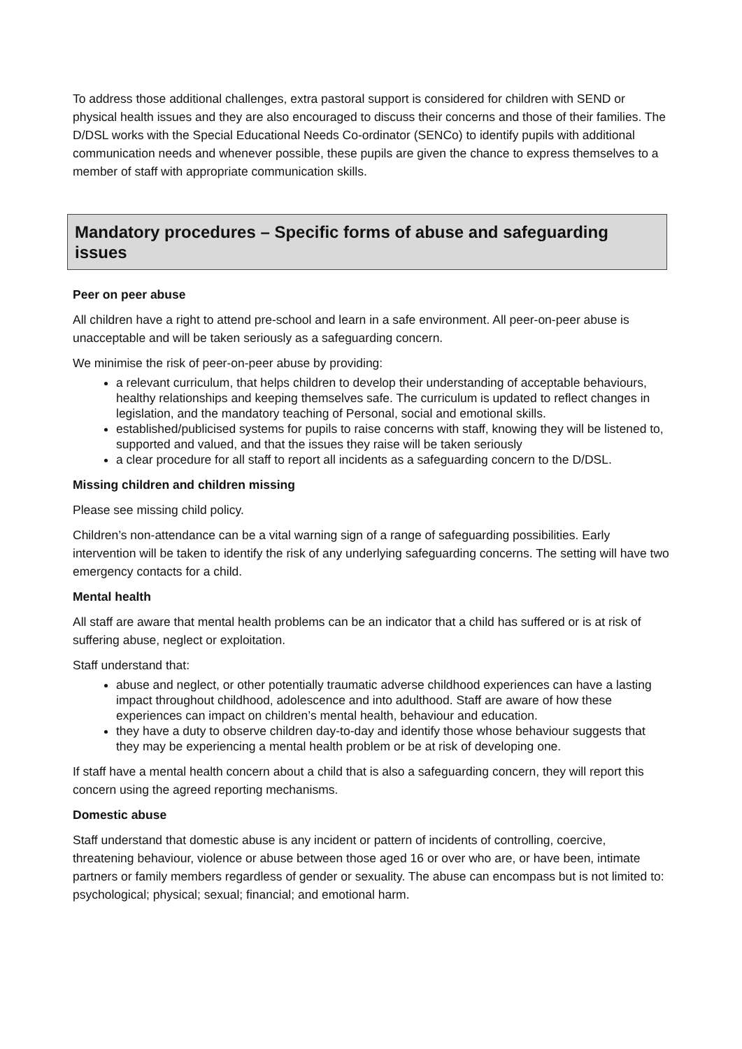To address those additional challenges, extra pastoral support is considered for children with SEND or physical health issues and they are also encouraged to discuss their concerns and those of their families. The D/DSL works with the Special Educational Needs Co-ordinator (SENCo) to identify pupils with additional communication needs and whenever possible, these pupils are given the chance to express themselves to a member of staff with appropriate communication skills.
Mandatory procedures – Specific forms of abuse and safeguarding issues
Peer on peer abuse
All children have a right to attend pre-school and learn in a safe environment. All peer-on-peer abuse is unacceptable and will be taken seriously as a safeguarding concern.
We minimise the risk of peer-on-peer abuse by providing:
a relevant curriculum, that helps children to develop their understanding of acceptable behaviours, healthy relationships and keeping themselves safe. The curriculum is updated to reflect changes in legislation, and the mandatory teaching of Personal, social and emotional skills.
established/publicised systems for pupils to raise concerns with staff, knowing they will be listened to, supported and valued, and that the issues they raise will be taken seriously
a clear procedure for all staff to report all incidents as a safeguarding concern to the D/DSL.
Missing children and children missing
Please see missing child policy.
Children’s non-attendance can be a vital warning sign of a range of safeguarding possibilities. Early intervention will be taken to identify the risk of any underlying safeguarding concerns. The setting will have two emergency contacts for a child.
Mental health
All staff are aware that mental health problems can be an indicator that a child has suffered or is at risk of suffering abuse, neglect or exploitation.
Staff understand that:
abuse and neglect, or other potentially traumatic adverse childhood experiences can have a lasting impact throughout childhood, adolescence and into adulthood. Staff are aware of how these experiences can impact on children’s mental health, behaviour and education.
they have a duty to observe children day-to-day and identify those whose behaviour suggests that they may be experiencing a mental health problem or be at risk of developing one.
If staff have a mental health concern about a child that is also a safeguarding concern, they will report this concern using the agreed reporting mechanisms.
Domestic abuse
Staff understand that domestic abuse is any incident or pattern of incidents of controlling, coercive, threatening behaviour, violence or abuse between those aged 16 or over who are, or have been, intimate partners or family members regardless of gender or sexuality. The abuse can encompass but is not limited to: psychological; physical; sexual; financial; and emotional harm.